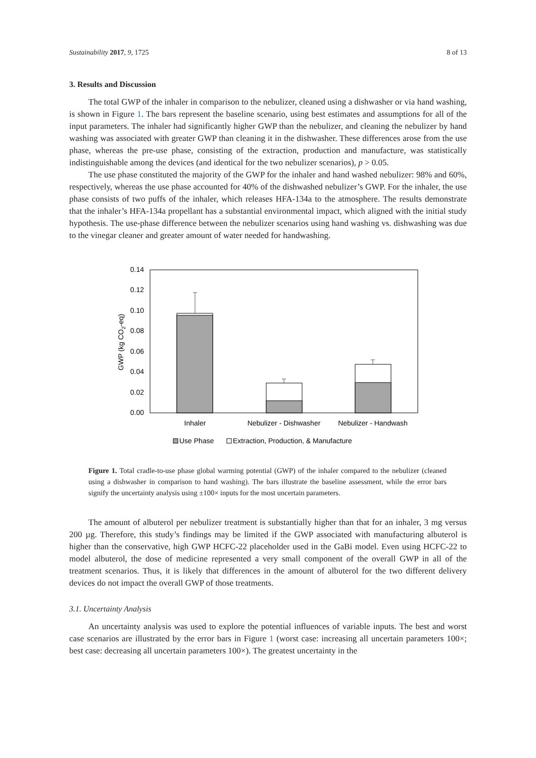Sustainability 2017, 9, 1725 8 of 13
3. Results and Discussion
The total GWP of the inhaler in comparison to the nebulizer, cleaned using a dishwasher or via hand washing, is shown in Figure 1. The bars represent the baseline scenario, using best estimates and assumptions for all of the input parameters. The inhaler had significantly higher GWP than the nebulizer, and cleaning the nebulizer by hand washing was associated with greater GWP than cleaning it in the dishwasher. These differences arose from the use phase, whereas the pre-use phase, consisting of the extraction, production and manufacture, was statistically indistinguishable among the devices (and identical for the two nebulizer scenarios), p > 0.05.
The use phase constituted the majority of the GWP for the inhaler and hand washed nebulizer: 98% and 60%, respectively, whereas the use phase accounted for 40% of the dishwashed nebulizer’s GWP. For the inhaler, the use phase consists of two puffs of the inhaler, which releases HFA-134a to the atmosphere. The results demonstrate that the inhaler’s HFA-134a propellant has a substantial environmental impact, which aligned with the initial study hypothesis. The use-phase difference between the nebulizer scenarios using hand washing vs. dishwashing was due to the vinegar cleaner and greater amount of water needed for handwashing.
0.14
0.12
0.10
0.08
0.06
0.04
0.02
0.00
GWP (kg CO2-eq)
Inhaler
Nebulizer - Dishwasher
Nebulizer - Handwash
Use Phase
Extraction, Production, & Manufacture
Figure 1. Total cradle-to-use phase global warming potential (GWP) of the inhaler compared to the nebulizer (cleaned using a dishwasher in comparison to hand washing). The bars illustrate the baseline assessment, while the error bars signify the uncertainty analysis using ±100× inputs for the most uncertain parameters.
The amount of albuterol per nebulizer treatment is substantially higher than that for an inhaler, 3 mg versus 200 µg. Therefore, this study’s findings may be limited if the GWP associated with manufacturing albuterol is higher than the conservative, high GWP HCFC-22 placeholder used in the GaBi model. Even using HCFC-22 to model albuterol, the dose of medicine represented a very small component of the overall GWP in all of the treatment scenarios. Thus, it is likely that differences in the amount of albuterol for the two different delivery devices do not impact the overall GWP of those treatments.
3.1. Uncertainty Analysis
An uncertainty analysis was used to explore the potential influences of variable inputs. The best and worst case scenarios are illustrated by the error bars in Figure 1 (worst case: increasing all uncertain parameters 100×; best case: decreasing all uncertain parameters 100×). The greatest uncertainty in the